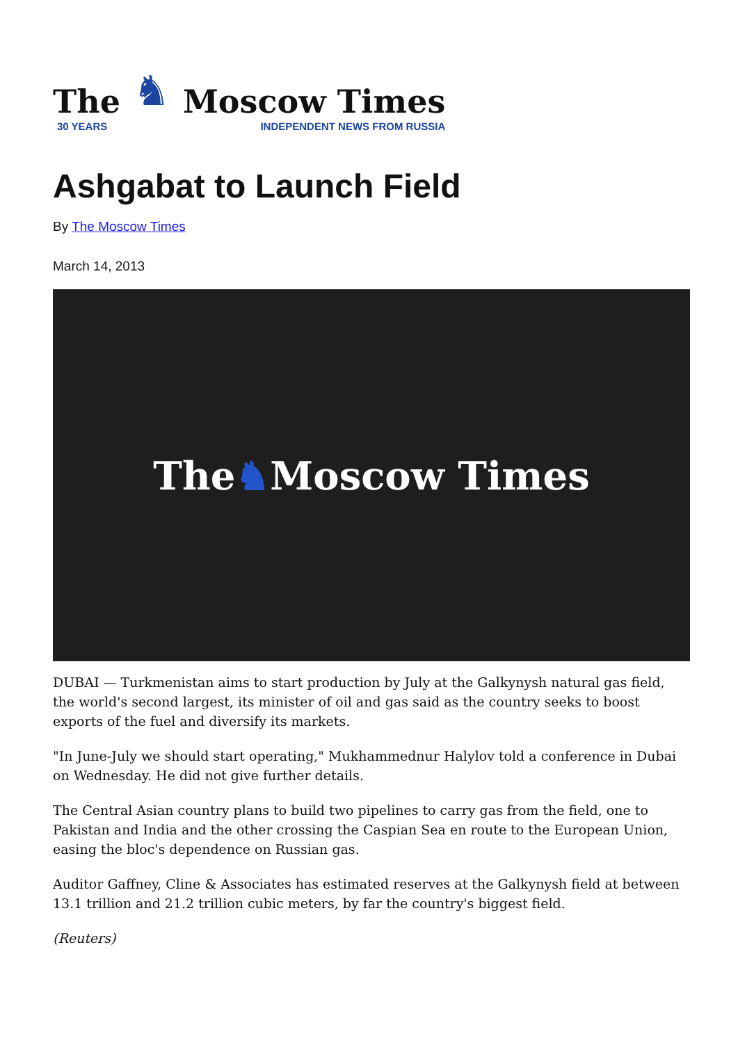The
30 YEARS
♞
Moscow Times
INDEPENDENT NEWS FROM RUSSIA
Ashgabat to Launch Field
By The Moscow Times
March 14, 2013
The ♞ Moscow Times
DUBAI — Turkmenistan aims to start production by July at the Galkynysh natural gas field, the world's second largest, its minister of oil and gas said as the country seeks to boost exports of the fuel and diversify its markets.
"In June-July we should start operating," Mukhammednur Halylov told a conference in Dubai on Wednesday. He did not give further details.
The Central Asian country plans to build two pipelines to carry gas from the field, one to Pakistan and India and the other crossing the Caspian Sea en route to the European Union, easing the bloc's dependence on Russian gas.
Auditor Gaffney, Cline & Associates has estimated reserves at the Galkynysh field at between 13.1 trillion and 21.2 trillion cubic meters, by far the country's biggest field.
(Reuters)